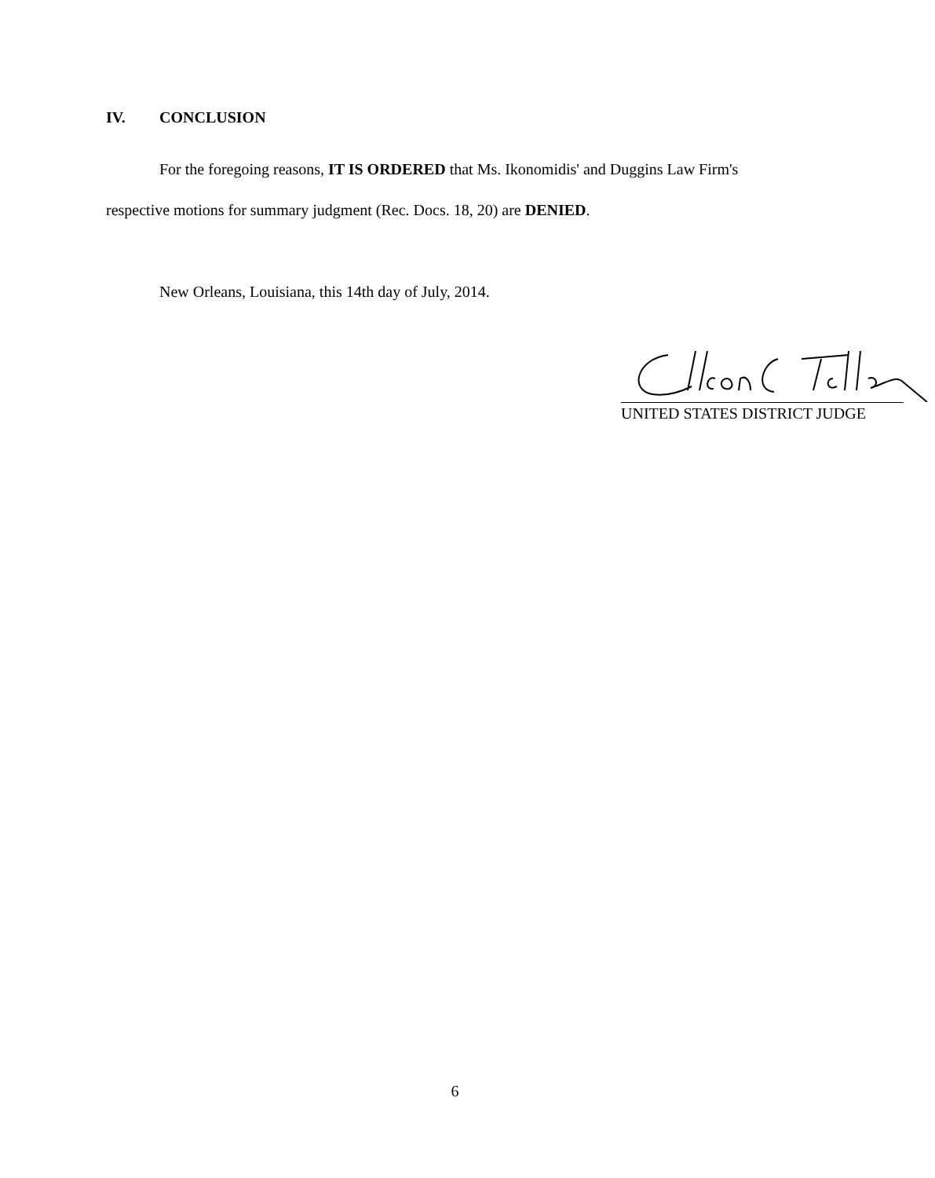IV. CONCLUSION
For the foregoing reasons, IT IS ORDERED that Ms. Ikonomidis' and Duggins Law Firm's respective motions for summary judgment (Rec. Docs. 18, 20) are DENIED.
New Orleans, Louisiana, this 14th day of July, 2014.
UNITED STATES DISTRICT JUDGE
6